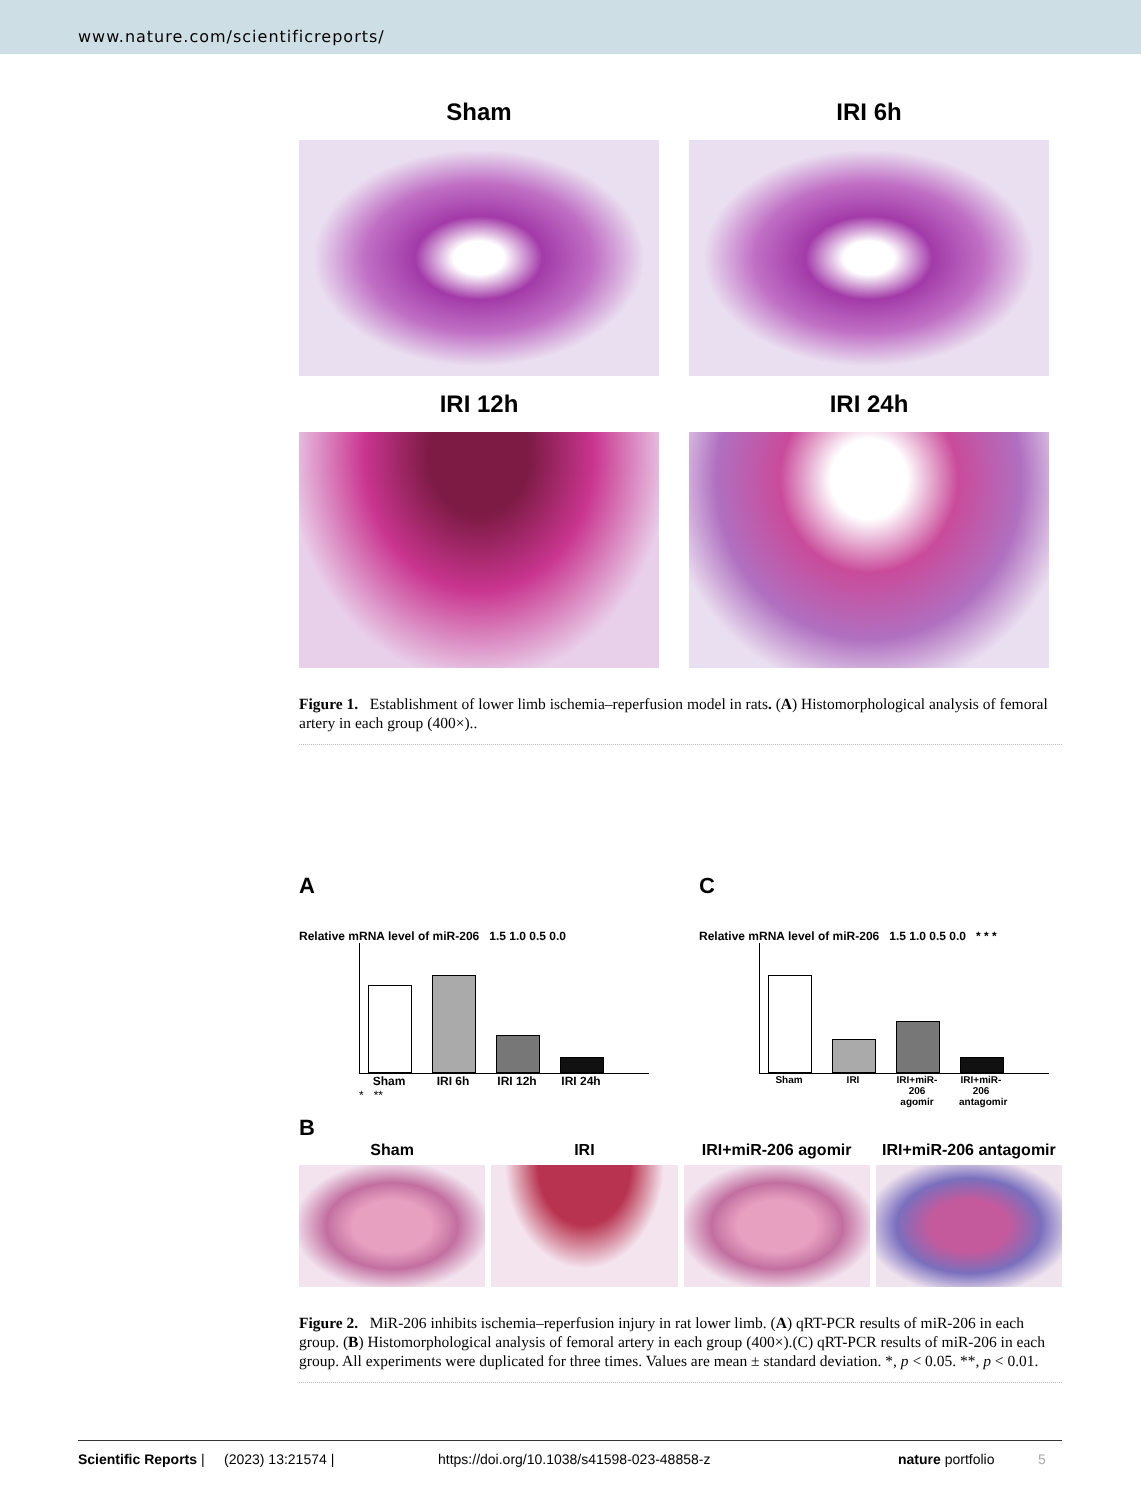www.nature.com/scientificreports/
Sham
IRI 6h
IRI 12h
IRI 24h
Figure 1. Establishment of lower limb ischemia–reperfusion model in rats. (A) Histomorphological analysis of femoral artery in each group (400×)..
A
Relative mRNA level of miR-206 1.5 1.0 0.5 0.0
Sham IRI 6h IRI 12h IRI 24h
* **
C
Relative mRNA level of miR-206 1.5 1.0 0.5 0.0 * * *
Sham IRI IRI+miR-206 agomir IRI+miR-206 antagomir
B
Sham IRI IRI+miR-206 agomir IRI+miR-206 antagomir
Figure 2. MiR-206 inhibits ischemia–reperfusion injury in rat lower limb. (A) qRT-PCR results of miR-206 in each group. (B) Histomorphological analysis of femoral artery in each group (400×).(C) qRT-PCR results of miR-206 in each group. All experiments were duplicated for three times. Values are mean ± standard deviation. *, p < 0.05. **, p < 0.01.
Scientific Reports | (2023) 13:21574 | https://doi.org/10.1038/s41598-023-48858-z nature portfolio 5